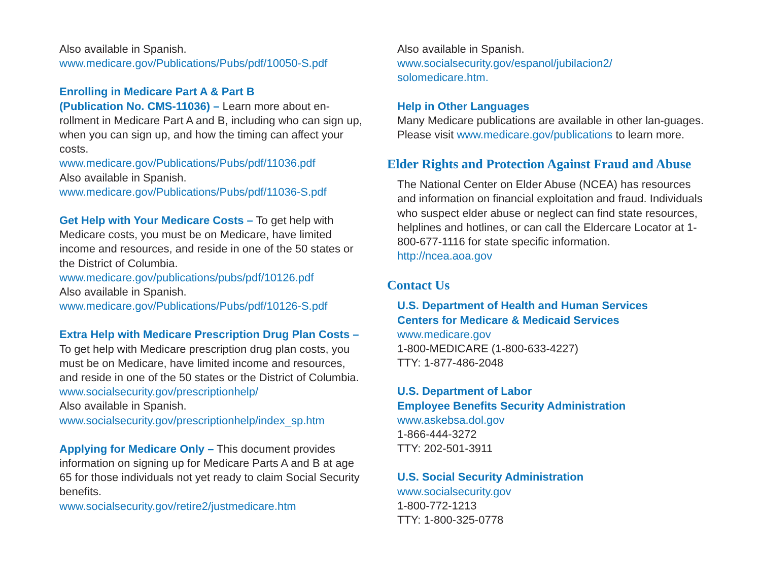Also available in Spanish.
www.medicare.gov/Publications/Pubs/pdf/10050-S.pdf
Enrolling in Medicare Part A & Part B
(Publication No. CMS-11036) – Learn more about en-rollment in Medicare Part A and B, including who can sign up, when you can sign up, and how the timing can affect your costs.
www.medicare.gov/Publications/Pubs/pdf/11036.pdf
Also available in Spanish.
www.medicare.gov/Publications/Pubs/pdf/11036-S.pdf
Get Help with Your Medicare Costs – To get help with Medicare costs, you must be on Medicare, have limited income and resources, and reside in one of the 50 states or the District of Columbia.
www.medicare.gov/publications/pubs/pdf/10126.pdf
Also available in Spanish.
www.medicare.gov/Publications/Pubs/pdf/10126-S.pdf
Extra Help with Medicare Prescription Drug Plan Costs – To get help with Medicare prescription drug plan costs, you must be on Medicare, have limited income and resources, and reside in one of the 50 states or the District of Columbia.
www.socialsecurity.gov/prescriptionhelp/
Also available in Spanish.
www.socialsecurity.gov/prescriptionhelp/index_sp.htm
Applying for Medicare Only – This document provides information on signing up for Medicare Parts A and B at age 65 for those individuals not yet ready to claim Social Security benefits.
www.socialsecurity.gov/retire2/justmedicare.htm
Also available in Spanish.
www.socialsecurity.gov/espanol/jubilacion2/
solomedicare.htm.
Help in Other Languages
Many Medicare publications are available in other lan-guages. Please visit www.medicare.gov/publications to learn more.
Elder Rights and Protection Against Fraud and Abuse
The National Center on Elder Abuse (NCEA) has resources and information on financial exploitation and fraud. Individuals who suspect elder abuse or neglect can find state resources, helplines and hotlines, or can call the Eldercare Locator at 1-800-677-1116 for state specific information.
http://ncea.aoa.gov
Contact Us
U.S. Department of Health and Human Services
Centers for Medicare & Medicaid Services
www.medicare.gov
1-800-MEDICARE (1-800-633-4227)
TTY: 1-877-486-2048
U.S. Department of Labor
Employee Benefits Security Administration
www.askebsa.dol.gov
1-866-444-3272
TTY: 202-501-3911
U.S. Social Security Administration
www.socialsecurity.gov
1-800-772-1213
TTY: 1-800-325-0778